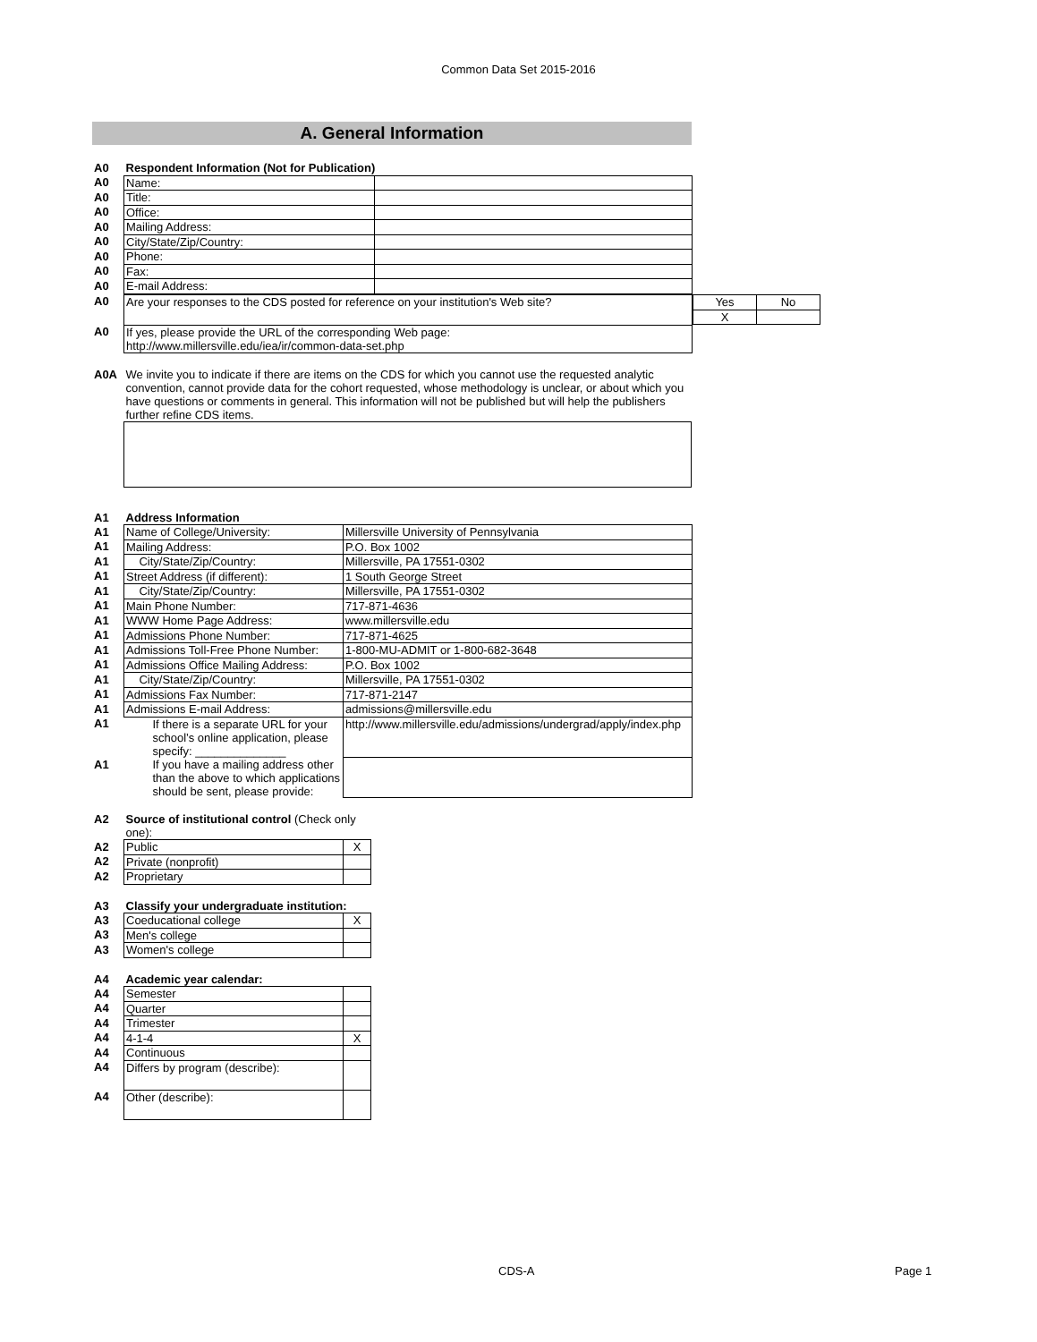Common Data Set 2015-2016
A. General Information
| A0 | Respondent Information (Not for Publication) | |
| A0 | Name: | |
| A0 | Title: | |
| A0 | Office: | |
| A0 | Mailing Address: | |
| A0 | City/State/Zip/Country: | |
| A0 | Phone: | |
| A0 | Fax: | |
| A0 | E-mail Address: | |
| A0 | Are your responses to the CDS posted for reference on your institution's Web site? | / Yes / No / / X / / |
| A0 | If yes, please provide the URL of the corresponding Web page: http://www.millersville.edu/iea/ir/common-data-set.php | |
| A0A | We invite you to indicate if there are items on the CDS for which you cannot use the requested analytic convention, cannot provide data for the cohort requested, whose methodology is unclear, or about which you have questions or comments in general. This information will not be published but will help the publishers further refine CDS items. |
| A1 | Address Information | |
| A1 | Name of College/University: | Millersville University of Pennsylvania |
| A1 | Mailing Address: | P.O. Box 1002 |
| A1 | City/State/Zip/Country: | Millersville, PA 17551-0302 |
| A1 | Street Address (if different): | 1 South George Street |
| A1 | City/State/Zip/Country: | Millersville, PA 17551-0302 |
| A1 | Main Phone Number: | 717-871-4636 |
| A1 | WWW Home Page Address: | www.millersville.edu |
| A1 | Admissions Phone Number: | 717-871-4625 |
| A1 | Admissions Toll-Free Phone Number: | 1-800-MU-ADMIT or 1-800-682-3648 |
| A1 | Admissions Office Mailing Address: | P.O. Box 1002 |
| A1 | City/State/Zip/Country: | Millersville, PA 17551-0302 |
| A1 | Admissions Fax Number: | 717-871-2147 |
| A1 | Admissions E-mail Address: | admissions@millersville.edu |
| A1 | If there is a separate URL for your school’s online application, please specify: ______________ | http://www.millersville.edu/admissions/undergrad/apply/index.php |
| A1 | If you have a mailing address other than the above to which applications should be sent, please provide: | |
| A2 | Source of institutional control (Check only one): | |
| A2 | Public | X |
| A2 | Private (nonprofit) | |
| A2 | Proprietary | |
| A3 | Classify your undergraduate institution: | |
| A3 | Coeducational college | X |
| A3 | Men's college | |
| A3 | Women's college | |
| A4 | Academic year calendar: | |
| A4 | Semester | |
| A4 | Quarter | |
| A4 | Trimester | |
| A4 | 4-1-4 | X |
| A4 | Continuous | |
| A4 | Differs by program (describe): | |
| A4 | Other (describe): | |
CDS-A Page 1